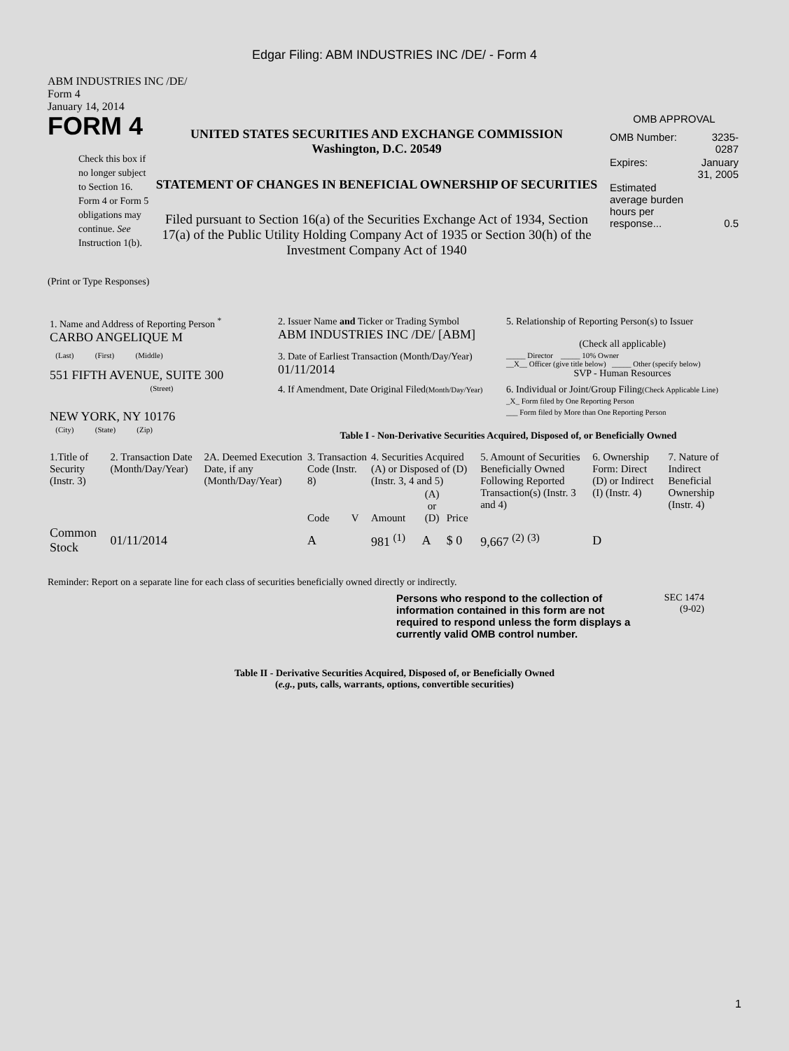Edgar Filing: ABM INDUSTRIES INC /DE/ - Form 4
ABM INDUSTRIES INC /DE/
Form 4
January 14, 2014
FORM 4
Check this box if no longer subject to Section 16. Form 4 or Form 5 obligations may continue. See Instruction 1(b).
UNITED STATES SECURITIES AND EXCHANGE COMMISSION
Washington, D.C. 20549
STATEMENT OF CHANGES IN BENEFICIAL OWNERSHIP OF SECURITIES
Filed pursuant to Section 16(a) of the Securities Exchange Act of 1934, Section 17(a) of the Public Utility Holding Company Act of 1935 or Section 30(h) of the Investment Company Act of 1940
OMB APPROVAL
| OMB Number: | 3235-0287 |
| Expires: | January 31, 2005 |
| Estimated average burden hours per response... | 0.5 |
(Print or Type Responses)
| 1. Name and Address of Reporting Person <sup>*</sup> CARBO ANGELIQUE M | 2. Issuer Name and Ticker or Trading Symbol ABM INDUSTRIES INC /DE/ [ABM] | 5. Relationship of Reporting Person(s) to Issuer (Check all applicable) |
| (Last) (First) (Middle) 551 FIFTH AVENUE, SUITE 300 | 3. Date of Earliest Transaction (Month/Day/Year) 01/11/2014 | _____ Director _____ 10% Owner __X__ Officer (give title below) _____ Other (specify below) SVP - Human Resources |
| (Street) NEW YORK, NY 10176 | 4. If Amendment, Date Original Filed (Month/Day/Year) | 6. Individual or Joint/Group Filing (Check Applicable Line) _X_ Form filed by One Reporting Person ___ Form filed by More than One Reporting Person |
| (City) (State) (Zip) | Table I - Non-Derivative Securities Acquired, Disposed of, or Beneficially Owned | |
| 1.Title of Security (Instr. 3) | 2. Transaction Date (Month/Day/Year) | 2A. Deemed Execution Date, if any (Month/Day/Year) | 3. Transaction Code (Instr. 8) | | 4. Securities Acquired (A) or Disposed of (D) (Instr. 3, 4 and 5) | | | 5. Amount of Securities Beneficially Owned Following Reported Transaction(s) (Instr. 3 and 4) | 6. Ownership Form: Direct (D) or Indirect (I) (Instr. 4) | 7. Nature of Indirect Beneficial Ownership (Instr. 4) |
| --- | --- | --- | --- | --- | --- | --- | --- | --- | --- | --- |
| | | | Code | V | Amount | (A) or (D) | Price | | | |
| Common Stock | 01/11/2014 | | A | | 981 <sup>(1)</sup> | A | $ 0 | 9,667 <sup>(2)</sup> <sup>(3)</sup> | D | |
Reminder: Report on a separate line for each class of securities beneficially owned directly or indirectly.
Persons who respond to the collection of information contained in this form are not required to respond unless the form displays a currently valid OMB control number.
SEC 1474
(9-02)
Table II - Derivative Securities Acquired, Disposed of, or Beneficially Owned
(e.g., puts, calls, warrants, options, convertible securities)
1